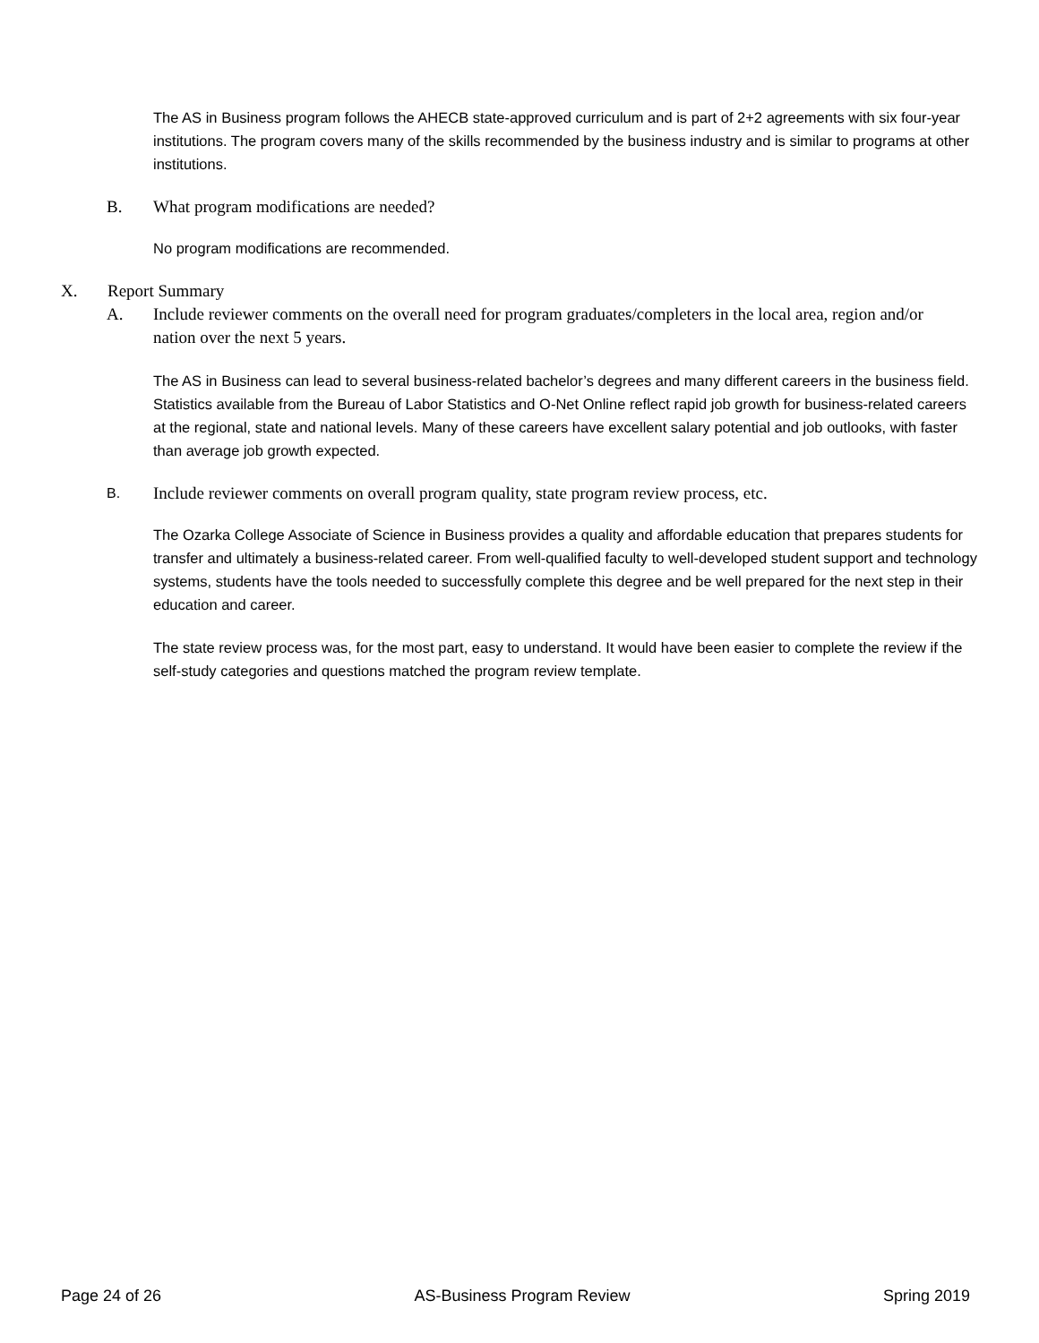The AS in Business program follows the AHECB state-approved curriculum and is part of 2+2 agreements with six four-year institutions. The program covers many of the skills recommended by the business industry and is similar to programs at other institutions.
B. What program modifications are needed?
No program modifications are recommended.
X. Report Summary
A. Include reviewer comments on the overall need for program graduates/completers in the local area, region and/or nation over the next 5 years.
The AS in Business can lead to several business-related bachelor’s degrees and many different careers in the business field. Statistics available from the Bureau of Labor Statistics and O-Net Online reflect rapid job growth for business-related careers at the regional, state and national levels. Many of these careers have excellent salary potential and job outlooks, with faster than average job growth expected.
B. Include reviewer comments on overall program quality, state program review process, etc.
The Ozarka College Associate of Science in Business provides a quality and affordable education that prepares students for transfer and ultimately a business-related career. From well-qualified faculty to well-developed student support and technology systems, students have the tools needed to successfully complete this degree and be well prepared for the next step in their education and career.
The state review process was, for the most part, easy to understand. It would have been easier to complete the review if the self-study categories and questions matched the program review template.
Page 24 of 26 AS-Business Program Review Spring 2019